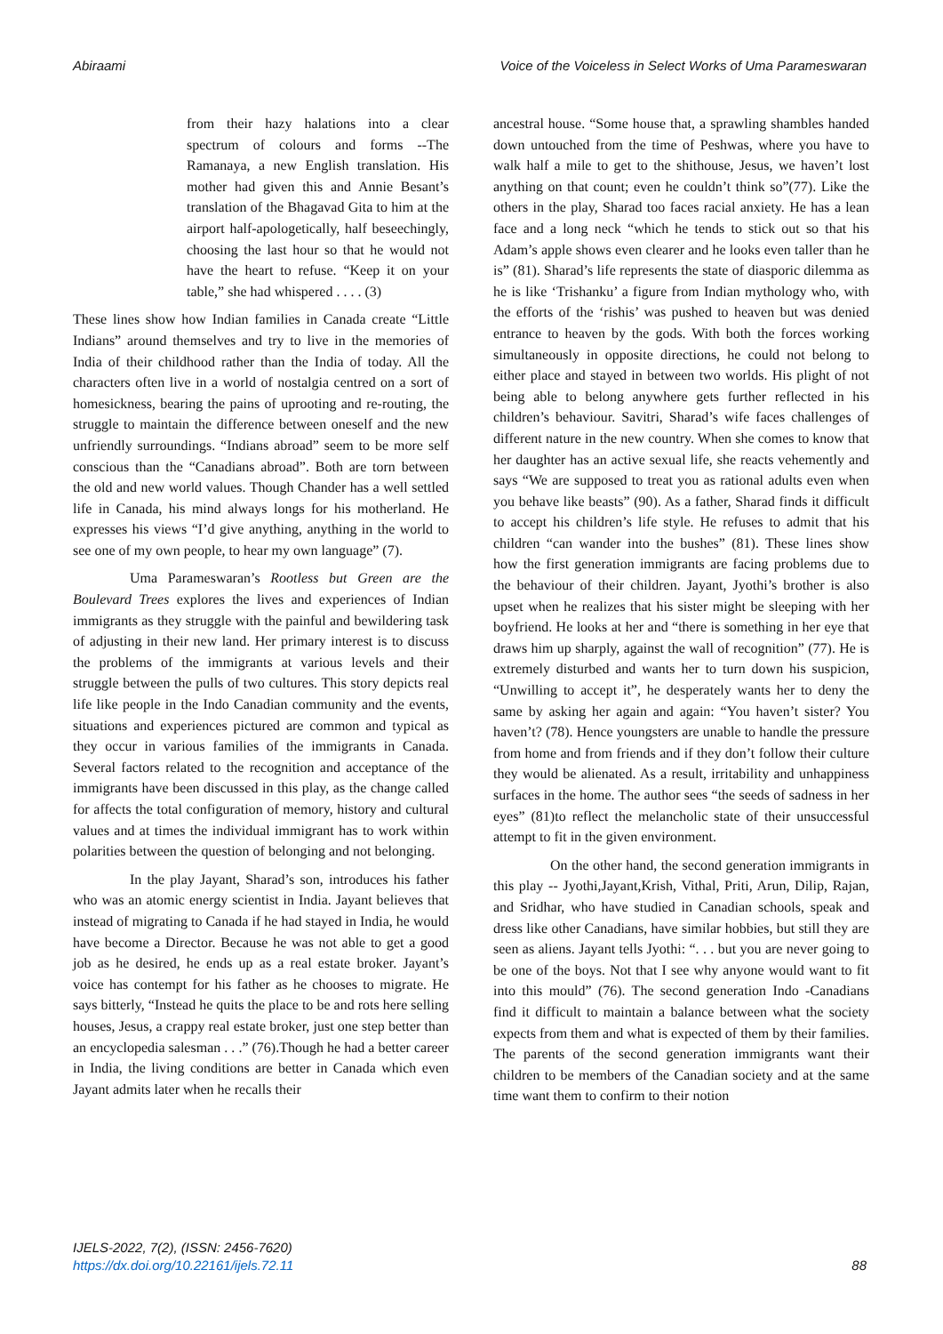Abiraami Voice of the Voiceless in Select Works of Uma Parameswaran
from their hazy halations into a clear spectrum of colours and forms --The Ramanaya, a new English translation. His mother had given this and Annie Besant’s translation of the Bhagavad Gita to him at the airport half-apologetically, half beseechingly, choosing the last hour so that he would not have the heart to refuse. “Keep it on your table,” she had whispered . . . . (3)
These lines show how Indian families in Canada create “Little Indians” around themselves and try to live in the memories of India of their childhood rather than the India of today. All the characters often live in a world of nostalgia centred on a sort of homesickness, bearing the pains of uprooting and re-routing, the struggle to maintain the difference between oneself and the new unfriendly surroundings. “Indians abroad” seem to be more self conscious than the “Canadians abroad”. Both are torn between the old and new world values. Though Chander has a well settled life in Canada, his mind always longs for his motherland. He expresses his views “I’d give anything, anything in the world to see one of my own people, to hear my own language” (7).
Uma Parameswaran’s Rootless but Green are the Boulevard Trees explores the lives and experiences of Indian immigrants as they struggle with the painful and bewildering task of adjusting in their new land. Her primary interest is to discuss the problems of the immigrants at various levels and their struggle between the pulls of two cultures. This story depicts real life like people in the Indo Canadian community and the events, situations and experiences pictured are common and typical as they occur in various families of the immigrants in Canada. Several factors related to the recognition and acceptance of the immigrants have been discussed in this play, as the change called for affects the total configuration of memory, history and cultural values and at times the individual immigrant has to work within polarities between the question of belonging and not belonging.
In the play Jayant, Sharad’s son, introduces his father who was an atomic energy scientist in India. Jayant believes that instead of migrating to Canada if he had stayed in India, he would have become a Director. Because he was not able to get a good job as he desired, he ends up as a real estate broker. Jayant’s voice has contempt for his father as he chooses to migrate. He says bitterly, “Instead he quits the place to be and rots here selling houses, Jesus, a crappy real estate broker, just one step better than an encyclopedia salesman . . .” (76).Though he had a better career in India, the living conditions are better in Canada which even Jayant admits later when he recalls their
ancestral house. “Some house that, a sprawling shambles handed down untouched from the time of Peshwas, where you have to walk half a mile to get to the shithouse, Jesus, we haven’t lost anything on that count; even he couldn’t think so”(77). Like the others in the play, Sharad too faces racial anxiety. He has a lean face and a long neck “which he tends to stick out so that his Adam’s apple shows even clearer and he looks even taller than he is” (81). Sharad’s life represents the state of diasporic dilemma as he is like ‘Trishanku’ a figure from Indian mythology who, with the efforts of the ‘rishis’ was pushed to heaven but was denied entrance to heaven by the gods. With both the forces working simultaneously in opposite directions, he could not belong to either place and stayed in between two worlds. His plight of not being able to belong anywhere gets further reflected in his children’s behaviour. Savitri, Sharad’s wife faces challenges of different nature in the new country. When she comes to know that her daughter has an active sexual life, she reacts vehemently and says “We are supposed to treat you as rational adults even when you behave like beasts” (90). As a father, Sharad finds it difficult to accept his children’s life style. He refuses to admit that his children “can wander into the bushes” (81). These lines show how the first generation immigrants are facing problems due to the behaviour of their children. Jayant, Jyothi’s brother is also upset when he realizes that his sister might be sleeping with her boyfriend. He looks at her and “there is something in her eye that draws him up sharply, against the wall of recognition” (77). He is extremely disturbed and wants her to turn down his suspicion, “Unwilling to accept it”, he desperately wants her to deny the same by asking her again and again: “You haven’t sister? You haven’t? (78). Hence youngsters are unable to handle the pressure from home and from friends and if they don’t follow their culture they would be alienated. As a result, irritability and unhappiness surfaces in the home. The author sees “the seeds of sadness in her eyes” (81)to reflect the melancholic state of their unsuccessful attempt to fit in the given environment.
On the other hand, the second generation immigrants in this play -- Jyothi,Jayant,Krish, Vithal, Priti, Arun, Dilip, Rajan, and Sridhar, who have studied in Canadian schools, speak and dress like other Canadians, have similar hobbies, but still they are seen as aliens. Jayant tells Jyothi: “. . . but you are never going to be one of the boys. Not that I see why anyone would want to fit into this mould” (76). The second generation Indo -Canadians find it difficult to maintain a balance between what the society expects from them and what is expected of them by their families. The parents of the second generation immigrants want their children to be members of the Canadian society and at the same time want them to confirm to their notion
IJELS-2022, 7(2), (ISSN: 2456-7620)
https://dx.doi.org/10.22161/ijels.72.11
88